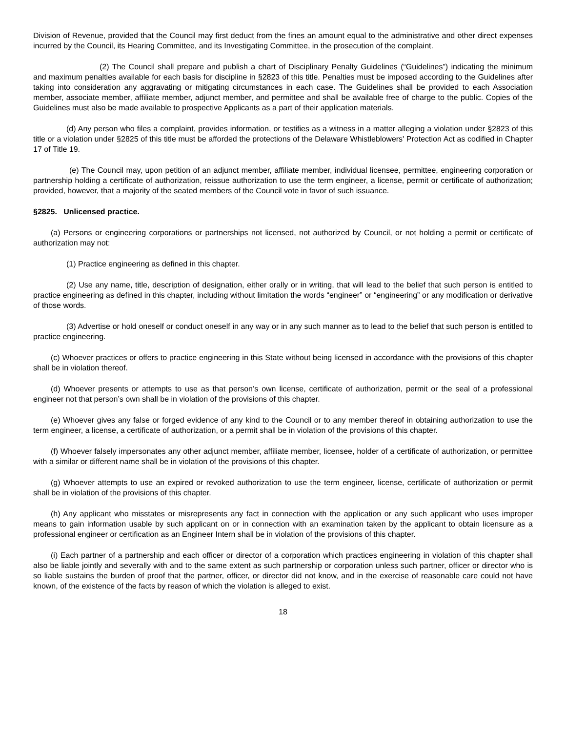Division of Revenue, provided that the Council may first deduct from the fines an amount equal to the administrative and other direct expenses incurred by the Council, its Hearing Committee, and its Investigating Committee, in the prosecution of the complaint.
(2) The Council shall prepare and publish a chart of Disciplinary Penalty Guidelines (“Guidelines”) indicating the minimum and maximum penalties available for each basis for discipline in §2823 of this title. Penalties must be imposed according to the Guidelines after taking into consideration any aggravating or mitigating circumstances in each case. The Guidelines shall be provided to each Association member, associate member, affiliate member, adjunct member, and permittee and shall be available free of charge to the public. Copies of the Guidelines must also be made available to prospective Applicants as a part of their application materials.
(d) Any person who files a complaint, provides information, or testifies as a witness in a matter alleging a violation under §2823 of this title or a violation under §2825 of this title must be afforded the protections of the Delaware Whistleblowers' Protection Act as codified in Chapter 17 of Title 19.
(e) The Council may, upon petition of an adjunct member, affiliate member, individual licensee, permittee, engineering corporation or partnership holding a certificate of authorization, reissue authorization to use the term engineer, a license, permit or certificate of authorization; provided, however, that a majority of the seated members of the Council vote in favor of such issuance.
§2825. Unlicensed practice.
(a) Persons or engineering corporations or partnerships not licensed, not authorized by Council, or not holding a permit or certificate of authorization may not:
(1) Practice engineering as defined in this chapter.
(2) Use any name, title, description of designation, either orally or in writing, that will lead to the belief that such person is entitled to practice engineering as defined in this chapter, including without limitation the words “engineer” or “engineering” or any modification or derivative of those words.
(3) Advertise or hold oneself or conduct oneself in any way or in any such manner as to lead to the belief that such person is entitled to practice engineering.
(c) Whoever practices or offers to practice engineering in this State without being licensed in accordance with the provisions of this chapter shall be in violation thereof.
(d) Whoever presents or attempts to use as that person’s own license, certificate of authorization, permit or the seal of a professional engineer not that person’s own shall be in violation of the provisions of this chapter.
(e) Whoever gives any false or forged evidence of any kind to the Council or to any member thereof in obtaining authorization to use the term engineer, a license, a certificate of authorization, or a permit shall be in violation of the provisions of this chapter.
(f) Whoever falsely impersonates any other adjunct member, affiliate member, licensee, holder of a certificate of authorization, or permittee with a similar or different name shall be in violation of the provisions of this chapter.
(g) Whoever attempts to use an expired or revoked authorization to use the term engineer, license, certificate of authorization or permit shall be in violation of the provisions of this chapter.
(h) Any applicant who misstates or misrepresents any fact in connection with the application or any such applicant who uses improper means to gain information usable by such applicant on or in connection with an examination taken by the applicant to obtain licensure as a professional engineer or certification as an Engineer Intern shall be in violation of the provisions of this chapter.
(i) Each partner of a partnership and each officer or director of a corporation which practices engineering in violation of this chapter shall also be liable jointly and severally with and to the same extent as such partnership or corporation unless such partner, officer or director who is so liable sustains the burden of proof that the partner, officer, or director did not know, and in the exercise of reasonable care could not have known, of the existence of the facts by reason of which the violation is alleged to exist.
18